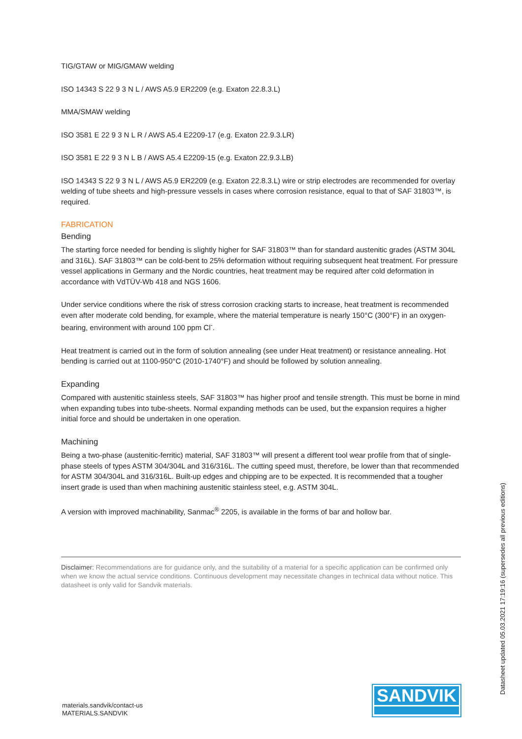TIG/GTAW or MIG/GMAW welding
ISO 14343 S 22 9 3 N L / AWS A5.9 ER2209 (e.g. Exaton 22.8.3.L)
MMA/SMAW welding
ISO 3581 E 22 9 3 N L R / AWS A5.4 E2209-17 (e.g. Exaton 22.9.3.LR)
ISO 3581 E 22 9 3 N L B / AWS A5.4 E2209-15 (e.g. Exaton 22.9.3.LB)
ISO 14343 S 22 9 3 N L / AWS A5.9 ER2209 (e.g. Exaton 22.8.3.L) wire or strip electrodes are recommended for overlay welding of tube sheets and high-pressure vessels in cases where corrosion resistance, equal to that of SAF 31803™, is required.
FABRICATION
Bending
The starting force needed for bending is slightly higher for SAF 31803™ than for standard austenitic grades (ASTM 304L and 316L). SAF 31803™ can be cold-bent to 25% deformation without requiring subsequent heat treatment. For pressure vessel applications in Germany and the Nordic countries, heat treatment may be required after cold deformation in accordance with VdTÜV-Wb 418 and NGS 1606.
Under service conditions where the risk of stress corrosion cracking starts to increase, heat treatment is recommended even after moderate cold bending, for example, where the material temperature is nearly 150°C (300°F) in an oxygen-bearing, environment with around 100 ppm Cl<sup>-</sup>.
Heat treatment is carried out in the form of solution annealing (see under Heat treatment) or resistance annealing. Hot bending is carried out at 1100-950°C (2010-1740°F) and should be followed by solution annealing.
Expanding
Compared with austenitic stainless steels, SAF 31803™ has higher proof and tensile strength. This must be borne in mind when expanding tubes into tube-sheets. Normal expanding methods can be used, but the expansion requires a higher initial force and should be undertaken in one operation.
Machining
Being a two-phase (austenitic-ferritic) material, SAF 31803™ will present a different tool wear profile from that of single-phase steels of types ASTM 304/304L and 316/316L. The cutting speed must, therefore, be lower than that recommended for ASTM 304/304L and 316/316L. Built-up edges and chipping are to be expected. It is recommended that a tougher insert grade is used than when machining austenitic stainless steel, e.g. ASTM 304L.
A version with improved machinability, Sanmac<sup>®</sup> 2205, is available in the forms of bar and hollow bar.
Disclaimer: Recommendations are for guidance only, and the suitability of a material for a specific application can be confirmed only when we know the actual service conditions. Continuous development may necessitate changes in technical data without notice. This datasheet is only valid for Sandvik materials.
materials.sandvik/contact-us
MATERIALS.SANDVIK
SANDVIK
Datasheet updated 05.03.2021 17:19:16 (supersedes all previous editions)